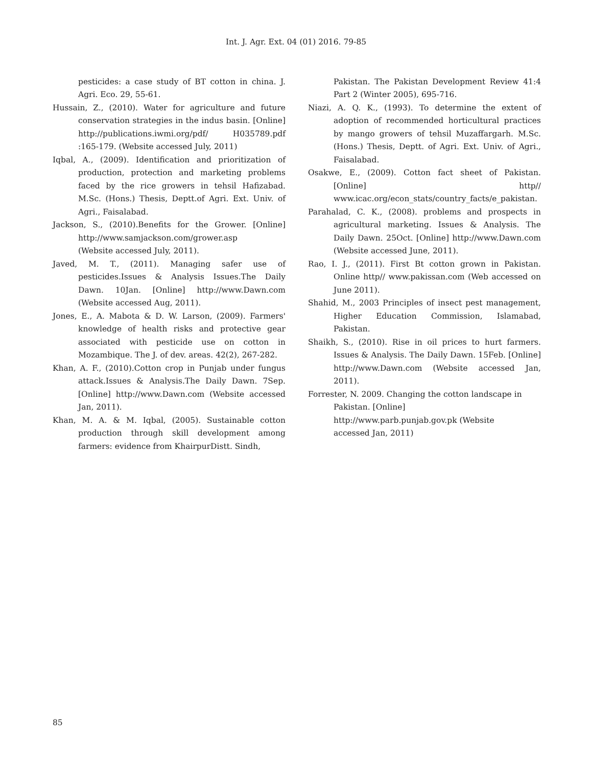Int. J. Agr. Ext. 04 (01) 2016. 79-85
pesticides: a case study of BT cotton in china. J. Agri. Eco. 29, 55-61.
Hussain, Z., (2010). Water for agriculture and future conservation strategies in the indus basin. [Online] http://publications.iwmi.org/pdf/ H035789.pdf :165-179. (Website accessed July, 2011)
Iqbal, A., (2009). Identification and prioritization of production, protection and marketing problems faced by the rice growers in tehsil Hafizabad. M.Sc. (Hons.) Thesis, Deptt.of Agri. Ext. Univ. of Agri., Faisalabad.
Jackson, S., (2010).Benefits for the Grower. [Online] http://www.samjackson.com/grower.asp
(Website accessed July, 2011).
Javed, M. T., (2011). Managing safer use of pesticides.Issues & Analysis Issues.The Daily Dawn. 10Jan. [Online] http://www.Dawn.com (Website accessed Aug, 2011).
Jones, E., A. Mabota & D. W. Larson, (2009). Farmers' knowledge of health risks and protective gear associated with pesticide use on cotton in Mozambique. The J. of dev. areas. 42(2), 267-282.
Khan, A. F., (2010).Cotton crop in Punjab under fungus attack.Issues & Analysis.The Daily Dawn. 7Sep. [Online] http://www.Dawn.com (Website accessed Jan, 2011).
Khan, M. A. & M. Iqbal, (2005). Sustainable cotton production through skill development among farmers: evidence from KhairpurDistt. Sindh,
Pakistan. The Pakistan Development Review 41:4 Part 2 (Winter 2005), 695-716.
Niazi, A. Q. K., (1993). To determine the extent of adoption of recommended horticultural practices by mango growers of tehsil Muzaffargarh. M.Sc. (Hons.) Thesis, Deptt. of Agri. Ext. Univ. of Agri., Faisalabad.
Osakwe, E., (2009). Cotton fact sheet of Pakistan. [Online] http// www.icac.org/econ_stats/country_facts/e_pakistan.
Parahalad, C. K., (2008). problems and prospects in agricultural marketing. Issues & Analysis. The Daily Dawn. 25Oct. [Online] http://www.Dawn.com (Website accessed June, 2011).
Rao, I. J., (2011). First Bt cotton grown in Pakistan. Online http// www.pakissan.com (Web accessed on June 2011).
Shahid, M., 2003 Principles of insect pest management, Higher Education Commission, Islamabad, Pakistan.
Shaikh, S., (2010). Rise in oil prices to hurt farmers. Issues & Analysis. The Daily Dawn. 15Feb. [Online] http://www.Dawn.com (Website accessed Jan, 2011).
Forrester, N. 2009. Changing the cotton landscape in Pakistan. [Online]
http://www.parb.punjab.gov.pk (Website
accessed Jan, 2011)
85